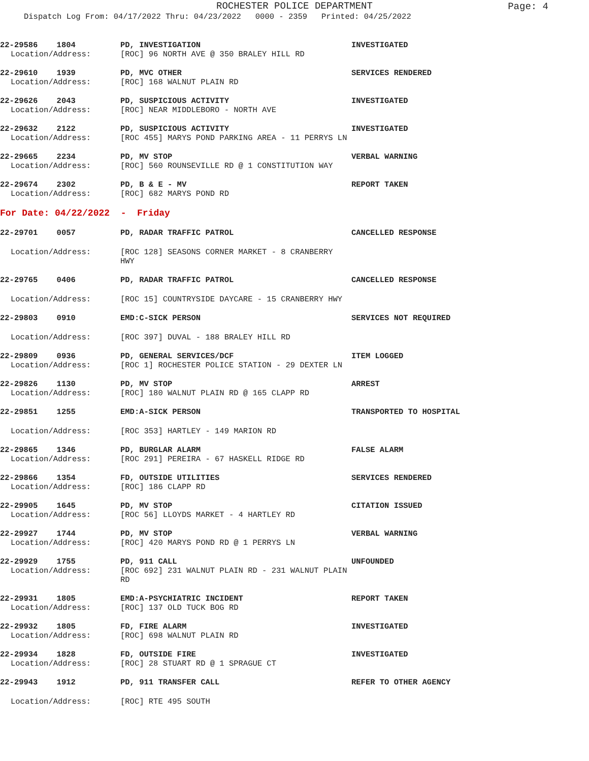ROCHESTER POLICE DEPARTMENT
Page: 4
Dispatch Log From: 04/17/2022 Thru: 04/23/2022 0000 - 2359 Printed: 04/25/2022
22-29586 1804 PD, INVESTIGATION INVESTIGATED Location/Address: [ROC] 96 NORTH AVE @ 350 BRALEY HILL RD
22-29610 1939 PD, MVC OTHER SERVICES RENDERED Location/Address: [ROC] 168 WALNUT PLAIN RD
22-29626 2043 PD, SUSPICIOUS ACTIVITY INVESTIGATED Location/Address: [ROC] NEAR MIDDLEBORO - NORTH AVE
22-29632 2122 PD, SUSPICIOUS ACTIVITY INVESTIGATED Location/Address: [ROC 455] MARYS POND PARKING AREA - 11 PERRYS LN
22-29665 2234 PD, MV STOP VERBAL WARNING Location/Address: [ROC] 560 ROUNSEVILLE RD @ 1 CONSTITUTION WAY
22-29674 2302 PD, B & E - MV REPORT TAKEN Location/Address: [ROC] 682 MARYS POND RD
For Date: 04/22/2022 - Friday
22-29701 0057 PD, RADAR TRAFFIC PATROL CANCELLED RESPONSE Location/Address: [ROC 128] SEASONS CORNER MARKET - 8 CRANBERRY HWY
22-29765 0406 PD, RADAR TRAFFIC PATROL CANCELLED RESPONSE Location/Address: [ROC 15] COUNTRYSIDE DAYCARE - 15 CRANBERRY HWY
22-29803 0910 EMD:C-SICK PERSON SERVICES NOT REQUIRED Location/Address: [ROC 397] DUVAL - 188 BRALEY HILL RD
22-29809 0936 PD, GENERAL SERVICES/DCF ITEM LOGGED Location/Address: [ROC 1] ROCHESTER POLICE STATION - 29 DEXTER LN
22-29826 1130 PD, MV STOP ARREST Location/Address: [ROC] 180 WALNUT PLAIN RD @ 165 CLAPP RD
22-29851 1255 EMD:A-SICK PERSON TRANSPORTED TO HOSPITAL Location/Address: [ROC 353] HARTLEY - 149 MARION RD
22-29865 1346 PD, BURGLAR ALARM FALSE ALARM Location/Address: [ROC 291] PEREIRA - 67 HASKELL RIDGE RD
22-29866 1354 FD, OUTSIDE UTILITIES SERVICES RENDERED Location/Address: [ROC] 186 CLAPP RD
22-29905 1645 PD, MV STOP CITATION ISSUED Location/Address: [ROC 56] LLOYDS MARKET - 4 HARTLEY RD
22-29927 1744 PD, MV STOP VERBAL WARNING Location/Address: [ROC] 420 MARYS POND RD @ 1 PERRYS LN
22-29929 1755 PD, 911 CALL UNFOUNDED Location/Address: [ROC 692] 231 WALNUT PLAIN RD - 231 WALNUT PLAIN RD
22-29931 1805 EMD:A-PSYCHIATRIC INCIDENT REPORT TAKEN Location/Address: [ROC] 137 OLD TUCK BOG RD
22-29932 1805 FD, FIRE ALARM INVESTIGATED Location/Address: [ROC] 698 WALNUT PLAIN RD
22-29934 1828 FD, OUTSIDE FIRE INVESTIGATED Location/Address: [ROC] 28 STUART RD @ 1 SPRAGUE CT
22-29943 1912 PD, 911 TRANSFER CALL REFER TO OTHER AGENCY Location/Address: [ROC] RTE 495 SOUTH